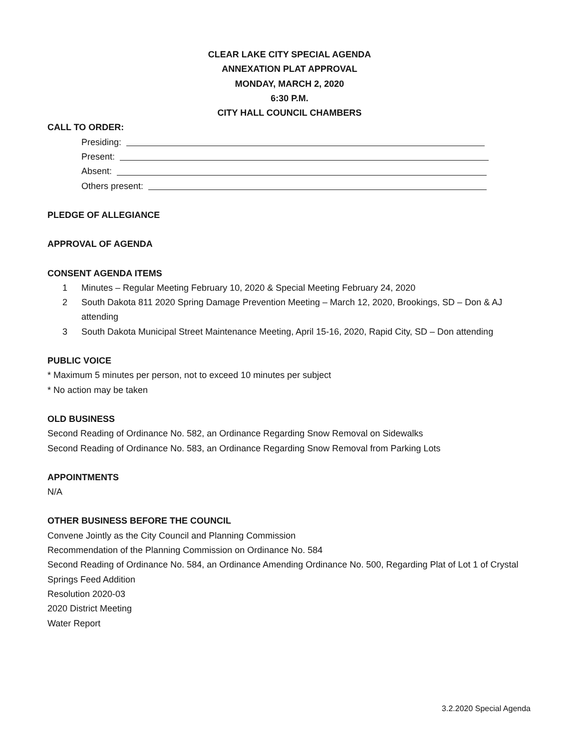CLEAR LAKE CITY SPECIAL AGENDA
ANNEXATION PLAT APPROVAL
MONDAY, MARCH 2, 2020
6:30 P.M.
CITY HALL COUNCIL CHAMBERS
CALL TO ORDER:
Presiding:
Present:
Absent:
Others present:
PLEDGE OF ALLEGIANCE
APPROVAL OF AGENDA
CONSENT AGENDA ITEMS
1 Minutes – Regular Meeting February 10, 2020 & Special Meeting February 24, 2020
2 South Dakota 811 2020 Spring Damage Prevention Meeting – March 12, 2020, Brookings, SD – Don & AJ attending
3 South Dakota Municipal Street Maintenance Meeting, April 15-16, 2020, Rapid City, SD – Don attending
PUBLIC VOICE
* Maximum 5 minutes per person, not to exceed 10 minutes per subject
* No action may be taken
OLD BUSINESS
Second Reading of Ordinance No. 582, an Ordinance Regarding Snow Removal on Sidewalks
Second Reading of Ordinance No. 583, an Ordinance Regarding Snow Removal from Parking Lots
APPOINTMENTS
N/A
OTHER BUSINESS BEFORE THE COUNCIL
Convene Jointly as the City Council and Planning Commission
Recommendation of the Planning Commission on Ordinance No. 584
Second Reading of Ordinance No. 584, an Ordinance Amending Ordinance No. 500, Regarding Plat of Lot 1 of Crystal Springs Feed Addition
Resolution 2020-03
2020 District Meeting
Water Report
3.2.2020 Special Agenda